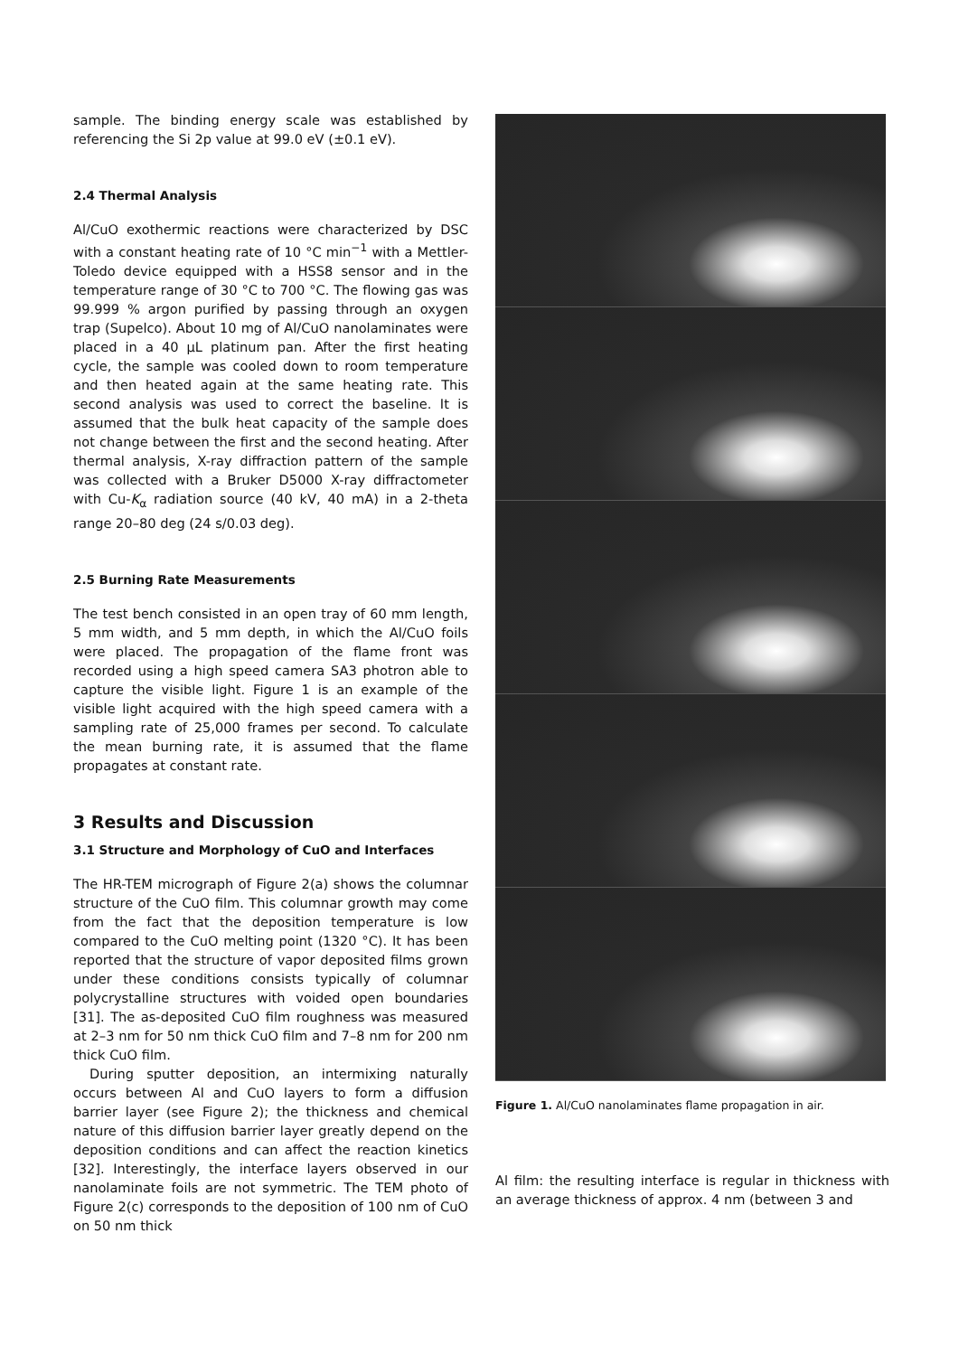sample. The binding energy scale was established by referencing the Si 2p value at 99.0 eV (±0.1 eV).
2.4 Thermal Analysis
Al/CuO exothermic reactions were characterized by DSC with a constant heating rate of 10 °C min<sup>−1</sup> with a Mettler-Toledo device equipped with a HSS8 sensor and in the temperature range of 30 °C to 700 °C. The flowing gas was 99.999 % argon purified by passing through an oxygen trap (Supelco). About 10 mg of Al/CuO nanolaminates were placed in a 40 μL platinum pan. After the first heating cycle, the sample was cooled down to room temperature and then heated again at the same heating rate. This second analysis was used to correct the baseline. It is assumed that the bulk heat capacity of the sample does not change between the first and the second heating. After thermal analysis, X-ray diffraction pattern of the sample was collected with a Bruker D5000 X-ray diffractometer with Cu-K<sub>α</sub> radiation source (40 kV, 40 mA) in a 2-theta range 20–80 deg (24 s/0.03 deg).
2.5 Burning Rate Measurements
The test bench consisted in an open tray of 60 mm length, 5 mm width, and 5 mm depth, in which the Al/CuO foils were placed. The propagation of the flame front was recorded using a high speed camera SA3 photron able to capture the visible light. Figure 1 is an example of the visible light acquired with the high speed camera with a sampling rate of 25,000 frames per second. To calculate the mean burning rate, it is assumed that the flame propagates at constant rate.
3 Results and Discussion
3.1 Structure and Morphology of CuO and Interfaces
The HR-TEM micrograph of Figure 2(a) shows the columnar structure of the CuO film. This columnar growth may come from the fact that the deposition temperature is low compared to the CuO melting point (1320 °C). It has been reported that the structure of vapor deposited films grown under these conditions consists typically of columnar polycrystalline structures with voided open boundaries [31]. The as-deposited CuO film roughness was measured at 2–3 nm for 50 nm thick CuO film and 7–8 nm for 200 nm thick CuO film.
During sputter deposition, an intermixing naturally occurs between Al and CuO layers to form a diffusion barrier layer (see Figure 2); the thickness and chemical nature of this diffusion barrier layer greatly depend on the deposition conditions and can affect the reaction kinetics [32]. Interestingly, the interface layers observed in our nanolaminate foils are not symmetric. The TEM photo of Figure 2(c) corresponds to the deposition of 100 nm of CuO on 50 nm thick
Figure 1. Al/CuO nanolaminates flame propagation in air.
Al film: the resulting interface is regular in thickness with an average thickness of approx. 4 nm (between 3 and